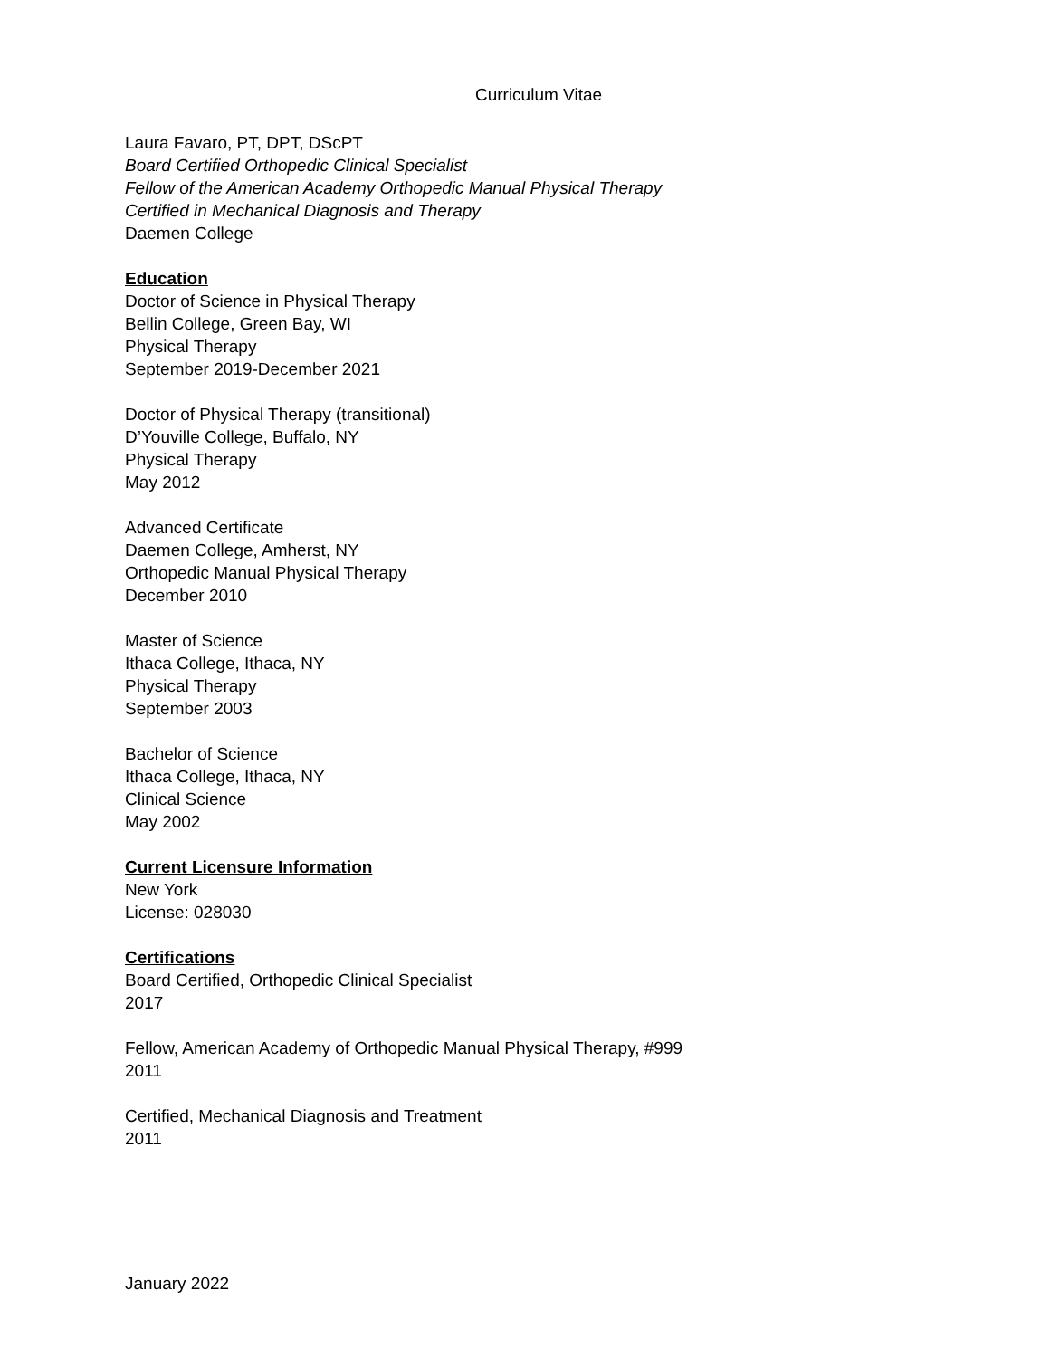Curriculum Vitae
Laura Favaro, PT, DPT, DScPT
Board Certified Orthopedic Clinical Specialist
Fellow of the American Academy Orthopedic Manual Physical Therapy
Certified in Mechanical Diagnosis and Therapy
Daemen College
Education
Doctor of Science in Physical Therapy
Bellin College, Green Bay, WI
Physical Therapy
September 2019-December 2021
Doctor of Physical Therapy (transitional)
D’Youville College, Buffalo, NY
Physical Therapy
May 2012
Advanced Certificate
Daemen College, Amherst, NY
Orthopedic Manual Physical Therapy
December 2010
Master of Science
Ithaca College, Ithaca, NY
Physical Therapy
September 2003
Bachelor of Science
Ithaca College, Ithaca, NY
Clinical Science
May 2002
Current Licensure Information
New York
License: 028030
Certifications
Board Certified, Orthopedic Clinical Specialist
2017
Fellow, American Academy of Orthopedic Manual Physical Therapy, #999
2011
Certified, Mechanical Diagnosis and Treatment
2011
January 2022